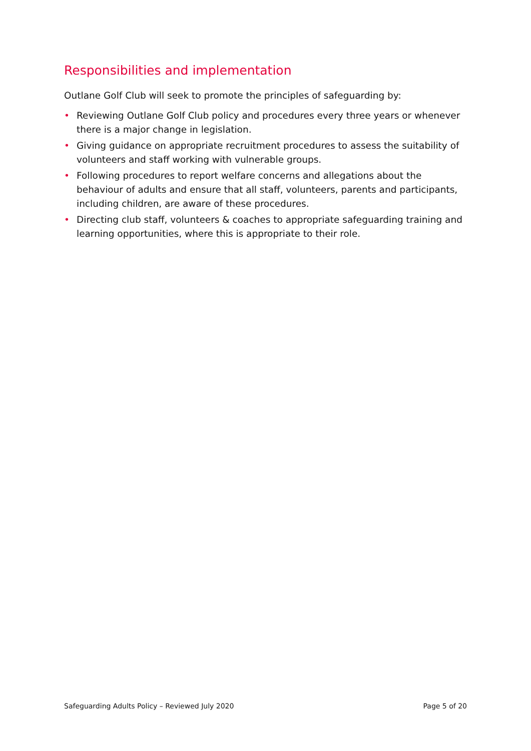Responsibilities and implementation
Outlane Golf Club will seek to promote the principles of safeguarding by:
• Reviewing Outlane Golf Club policy and procedures every three years or whenever there is a major change in legislation.
• Giving guidance on appropriate recruitment procedures to assess the suitability of volunteers and staff working with vulnerable groups.
• Following procedures to report welfare concerns and allegations about the behaviour of adults and ensure that all staff, volunteers, parents and participants, including children, are aware of these procedures.
• Directing club staff, volunteers & coaches to appropriate safeguarding training and learning opportunities, where this is appropriate to their role.
Safeguarding Adults Policy – Reviewed July 2020 Page 5 of 20